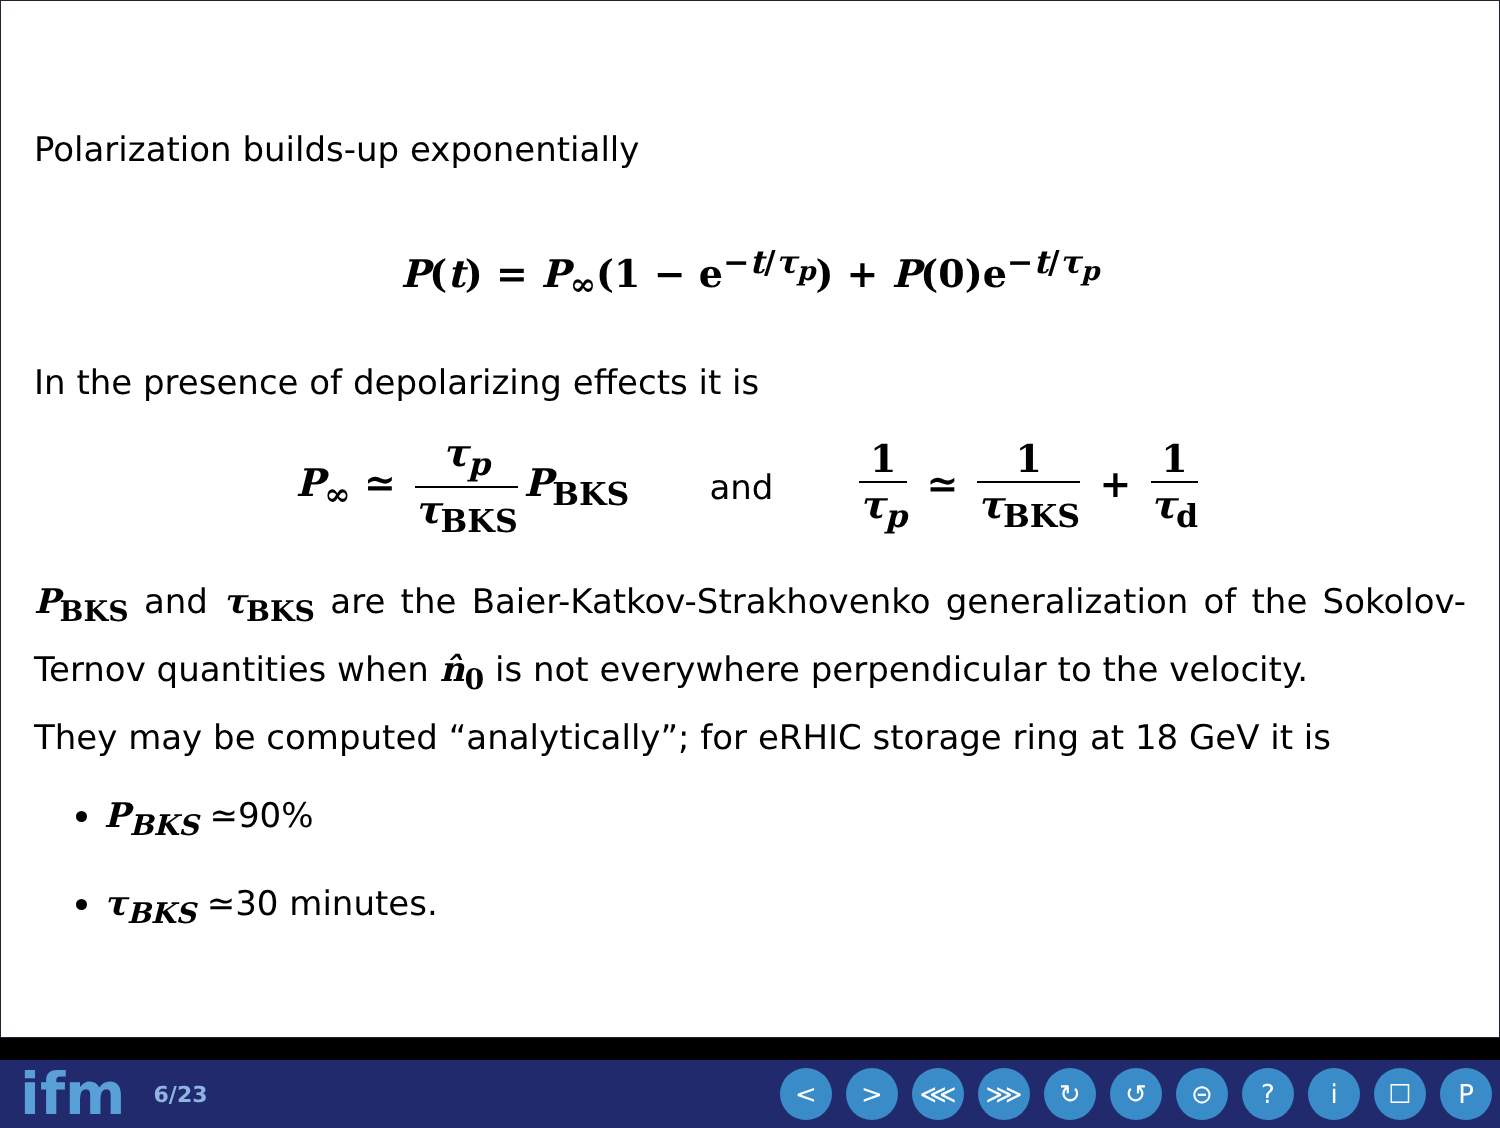Polarization builds-up exponentially
P(t) = P<sub>∞</sub>(1 − e<sup>−t/τ<sub>p</sub></sup>) + P(0)e<sup>−t/τ<sub>p</sub></sup>
In the presence of depolarizing effects it is
P<sub>∞</sub> ≃ τ<sub>p</sub> τ<sub>BKS</sub> P<sub>BKS</sub> and 1 τ<sub>p</sub> ≃ 1 τ<sub>BKS</sub> + 1 τ<sub>d</sub>
P<sub>BKS</sub> and τ<sub>BKS</sub> are the Baier-Katkov-Strakhovenko generalization of the Sokolov-Ternov quantities when n̂<sub>0</sub> is not everywhere perpendicular to the velocity.
They may be computed “analytically”; for eRHIC storage ring at 18 GeV it is
P<sub>BKS</sub> ≃90%
τ<sub>BKS</sub> ≃30 minutes.
ifm 6/23
< > ⋘ ⋙ ↻ ↺ ⊝ ? i ☐ P